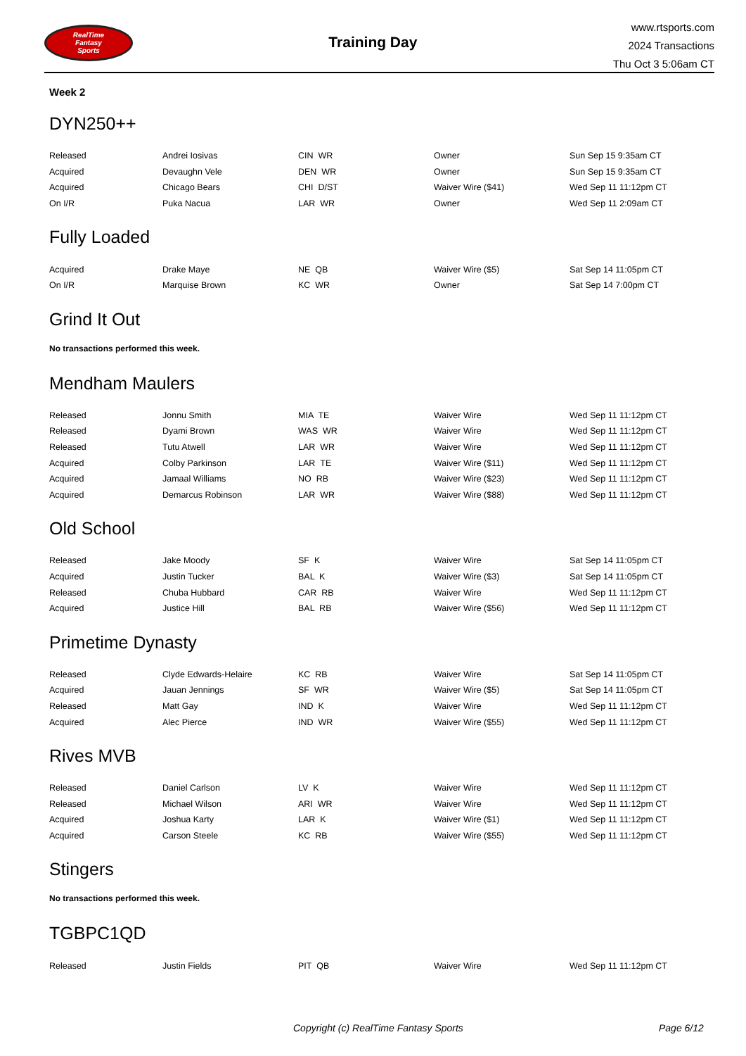RealTime
Fantasy
Sports
Training Day
www.rtsports.com
2024 Transactions
Thu Oct 3 5:06am CT
Week 2
DYN250++
| Released | Andrei Iosivas | CIN WR | Owner | Sun Sep 15 9:35am CT |
| Acquired | Devaughn Vele | DEN WR | Owner | Sun Sep 15 9:35am CT |
| Acquired | Chicago Bears | CHI D/ST | Waiver Wire ($41) | Wed Sep 11 11:12pm CT |
| On I/R | Puka Nacua | LAR WR | Owner | Wed Sep 11 2:09am CT |
Fully Loaded
| Acquired | Drake Maye | NE QB | Waiver Wire ($5) | Sat Sep 14 11:05pm CT |
| On I/R | Marquise Brown | KC WR | Owner | Sat Sep 14 7:00pm CT |
Grind It Out
No transactions performed this week.
Mendham Maulers
| Released | Jonnu Smith | MIA TE | Waiver Wire | Wed Sep 11 11:12pm CT |
| Released | Dyami Brown | WAS WR | Waiver Wire | Wed Sep 11 11:12pm CT |
| Released | Tutu Atwell | LAR WR | Waiver Wire | Wed Sep 11 11:12pm CT |
| Acquired | Colby Parkinson | LAR TE | Waiver Wire ($11) | Wed Sep 11 11:12pm CT |
| Acquired | Jamaal Williams | NO RB | Waiver Wire ($23) | Wed Sep 11 11:12pm CT |
| Acquired | Demarcus Robinson | LAR WR | Waiver Wire ($88) | Wed Sep 11 11:12pm CT |
Old School
| Released | Jake Moody | SF K | Waiver Wire | Sat Sep 14 11:05pm CT |
| Acquired | Justin Tucker | BAL K | Waiver Wire ($3) | Sat Sep 14 11:05pm CT |
| Released | Chuba Hubbard | CAR RB | Waiver Wire | Wed Sep 11 11:12pm CT |
| Acquired | Justice Hill | BAL RB | Waiver Wire ($56) | Wed Sep 11 11:12pm CT |
Primetime Dynasty
| Released | Clyde Edwards-Helaire | KC RB | Waiver Wire | Sat Sep 14 11:05pm CT |
| Acquired | Jauan Jennings | SF WR | Waiver Wire ($5) | Sat Sep 14 11:05pm CT |
| Released | Matt Gay | IND K | Waiver Wire | Wed Sep 11 11:12pm CT |
| Acquired | Alec Pierce | IND WR | Waiver Wire ($55) | Wed Sep 11 11:12pm CT |
Rives MVB
| Released | Daniel Carlson | LV K | Waiver Wire | Wed Sep 11 11:12pm CT |
| Released | Michael Wilson | ARI WR | Waiver Wire | Wed Sep 11 11:12pm CT |
| Acquired | Joshua Karty | LAR K | Waiver Wire ($1) | Wed Sep 11 11:12pm CT |
| Acquired | Carson Steele | KC RB | Waiver Wire ($55) | Wed Sep 11 11:12pm CT |
Stingers
No transactions performed this week.
TGBPC1QD
| Released | Justin Fields | PIT QB | Waiver Wire | Wed Sep 11 11:12pm CT |
Copyright (c) RealTime Fantasy Sports Page 6/12